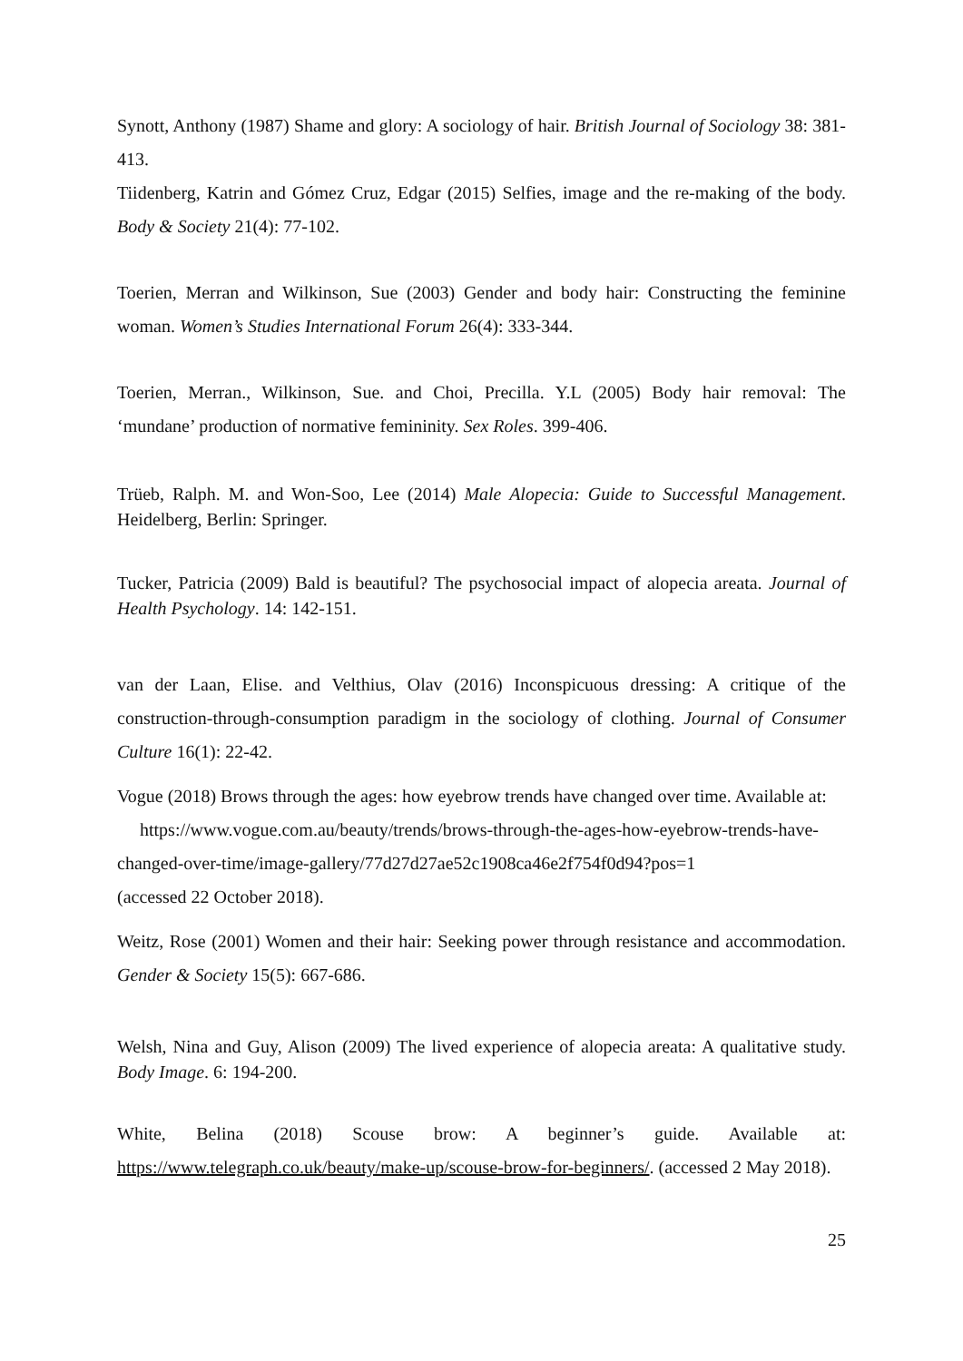Synott, Anthony (1987) Shame and glory: A sociology of hair. British Journal of Sociology 38: 381-413.
Tiidenberg, Katrin and Gómez Cruz, Edgar (2015) Selfies, image and the re-making of the body. Body & Society 21(4): 77-102.
Toerien, Merran and Wilkinson, Sue (2003) Gender and body hair: Constructing the feminine woman. Women’s Studies International Forum 26(4): 333-344.
Toerien, Merran., Wilkinson, Sue. and Choi, Precilla. Y.L (2005) Body hair removal: The ‘mundane’ production of normative femininity. Sex Roles. 399-406.
Trüeb, Ralph. M. and Won-Soo, Lee (2014) Male Alopecia: Guide to Successful Management. Heidelberg, Berlin: Springer.
Tucker, Patricia (2009) Bald is beautiful? The psychosocial impact of alopecia areata. Journal of Health Psychology. 14: 142-151.
van der Laan, Elise. and Velthius, Olav (2016) Inconspicuous dressing: A critique of the construction-through-consumption paradigm in the sociology of clothing. Journal of Consumer Culture 16(1): 22-42.
Vogue (2018) Brows through the ages: how eyebrow trends have changed over time. Available at: https://www.vogue.com.au/beauty/trends/brows-through-the-ages-how-eyebrow-trends-have-changed-over-time/image-gallery/77d27d27ae52c1908ca46e2f754f0d94?pos=1
(accessed 22 October 2018).
Weitz, Rose (2001) Women and their hair: Seeking power through resistance and accommodation. Gender & Society 15(5): 667-686.
Welsh, Nina and Guy, Alison (2009) The lived experience of alopecia areata: A qualitative study. Body Image. 6: 194-200.
White, Belina (2018) Scouse brow: A beginner’s guide. Available at: https://www.telegraph.co.uk/beauty/make-up/scouse-brow-for-beginners/. (accessed 2 May 2018).
25